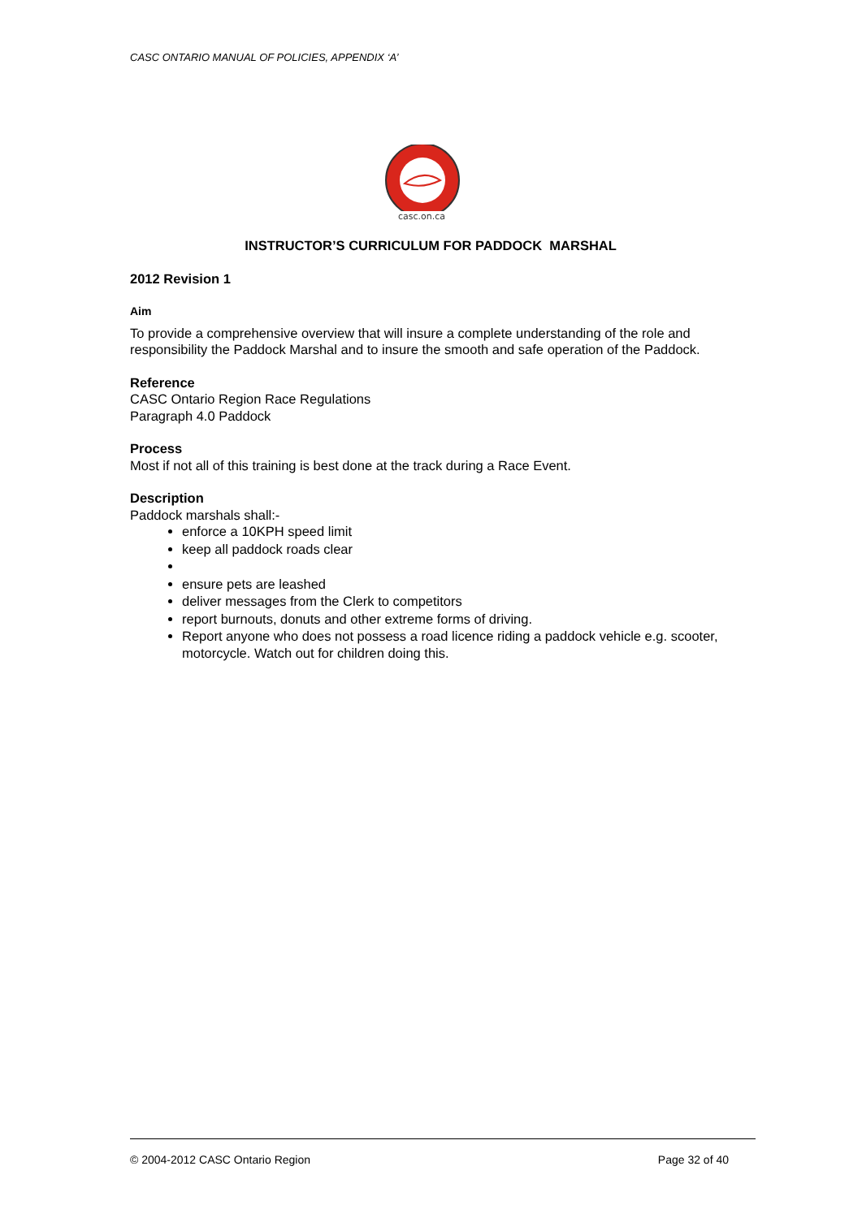CASC ONTARIO MANUAL OF POLICIES, APPENDIX ‘A’
casc.on.ca
INSTRUCTOR’S CURRICULUM FOR PADDOCK MARSHAL
2012 Revision 1
Aim
To provide a comprehensive overview that will insure a complete understanding of the role and responsibility the Paddock Marshal and to insure the smooth and safe operation of the Paddock.
Reference
CASC Ontario Region Race Regulations
Paragraph 4.0 Paddock
Process
Most if not all of this training is best done at the track during a Race Event.
Description
Paddock marshals shall:-
enforce a 10KPH speed limit
keep all paddock roads clear
ensure pets are leashed
deliver messages from the Clerk to competitors
report burnouts, donuts and other extreme forms of driving.
Report anyone who does not possess a road licence riding a paddock vehicle e.g. scooter, motorcycle. Watch out for children doing this.
© 2004-2012 CASC Ontario Region Page 32 of 40